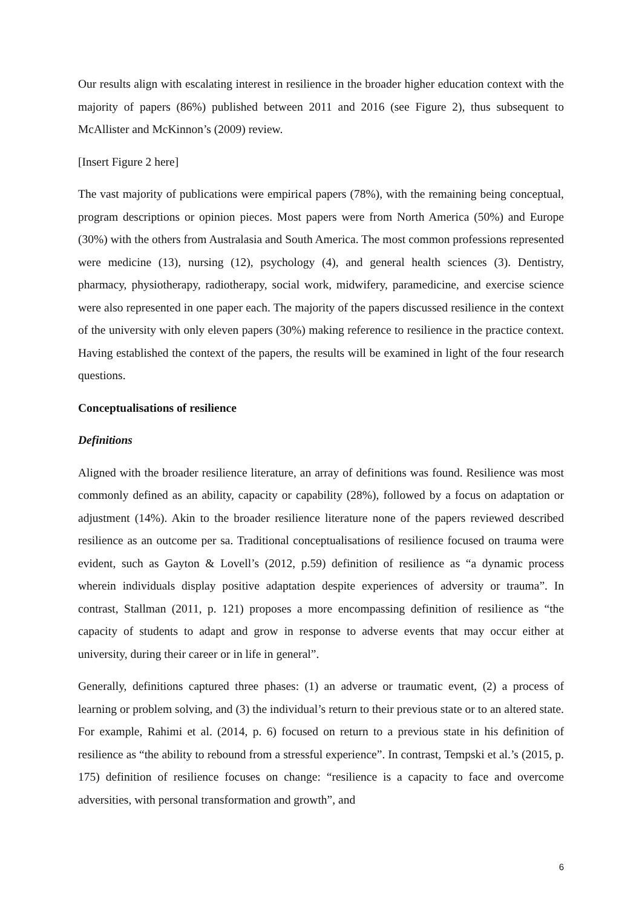Our results align with escalating interest in resilience in the broader higher education context with the majority of papers (86%) published between 2011 and 2016 (see Figure 2), thus subsequent to McAllister and McKinnon’s (2009) review.
[Insert Figure 2 here]
The vast majority of publications were empirical papers (78%), with the remaining being conceptual, program descriptions or opinion pieces. Most papers were from North America (50%) and Europe (30%) with the others from Australasia and South America. The most common professions represented were medicine (13), nursing (12), psychology (4), and general health sciences (3). Dentistry, pharmacy, physiotherapy, radiotherapy, social work, midwifery, paramedicine, and exercise science were also represented in one paper each. The majority of the papers discussed resilience in the context of the university with only eleven papers (30%) making reference to resilience in the practice context. Having established the context of the papers, the results will be examined in light of the four research questions.
Conceptualisations of resilience
Definitions
Aligned with the broader resilience literature, an array of definitions was found. Resilience was most commonly defined as an ability, capacity or capability (28%), followed by a focus on adaptation or adjustment (14%). Akin to the broader resilience literature none of the papers reviewed described resilience as an outcome per sa. Traditional conceptualisations of resilience focused on trauma were evident, such as Gayton & Lovell’s (2012, p.59) definition of resilience as “a dynamic process wherein individuals display positive adaptation despite experiences of adversity or trauma”. In contrast, Stallman (2011, p. 121) proposes a more encompassing definition of resilience as “the capacity of students to adapt and grow in response to adverse events that may occur either at university, during their career or in life in general”.
Generally, definitions captured three phases: (1) an adverse or traumatic event, (2) a process of learning or problem solving, and (3) the individual’s return to their previous state or to an altered state. For example, Rahimi et al. (2014, p. 6) focused on return to a previous state in his definition of resilience as “the ability to rebound from a stressful experience”. In contrast, Tempski et al.’s (2015, p. 175) definition of resilience focuses on change: “resilience is a capacity to face and overcome adversities, with personal transformation and growth”, and
6